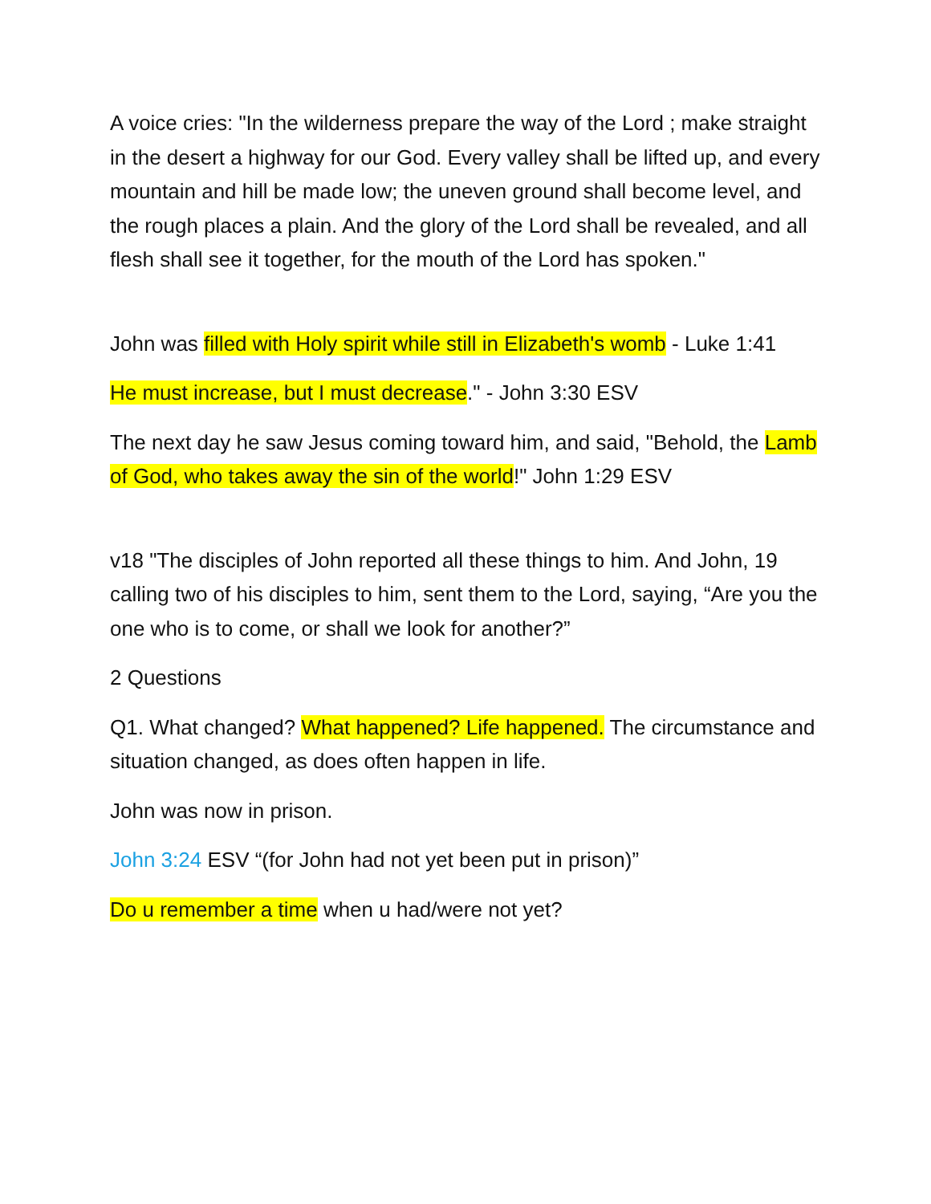A voice cries: "In the wilderness prepare the way of the Lord ; make straight in the desert a highway for our God. Every valley shall be lifted up, and every mountain and hill be made low; the uneven ground shall become level, and the rough places a plain. And the glory of the Lord shall be revealed, and all flesh shall see it together, for the mouth of the Lord has spoken."
John was filled with Holy spirit while still in Elizabeth's womb - Luke 1:41
He must increase, but I must decrease." - John 3:30 ESV
The next day he saw Jesus coming toward him, and said, "Behold, the Lamb of God, who takes away the sin of the world!" John 1:29 ESV
v18 "The disciples of John reported all these things to him. And John, 19 calling two of his disciples to him, sent them to the Lord, saying, “Are you the one who is to come, or shall we look for another?”
2 Questions
Q1. What changed? What happened? Life happened. The circumstance and situation changed, as does often happen in life.
John was now in prison.
John 3:24 ESV “(for John had not yet been put in prison)”
Do u remember a time when u had/were not yet?